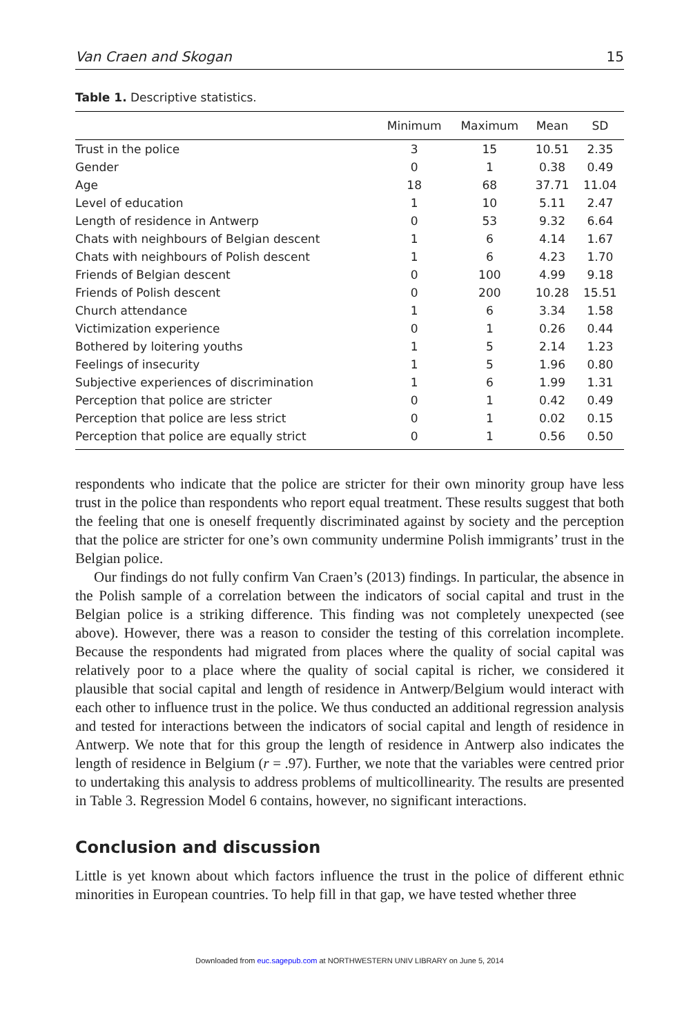Van Craen and Skogan 15
Table 1. Descriptive statistics.
| | Minimum | Maximum | Mean | SD |
| --- | --- | --- | --- | --- |
| Trust in the police | 3 | 15 | 10.51 | 2.35 |
| Gender | 0 | 1 | 0.38 | 0.49 |
| Age | 18 | 68 | 37.71 | 11.04 |
| Level of education | 1 | 10 | 5.11 | 2.47 |
| Length of residence in Antwerp | 0 | 53 | 9.32 | 6.64 |
| Chats with neighbours of Belgian descent | 1 | 6 | 4.14 | 1.67 |
| Chats with neighbours of Polish descent | 1 | 6 | 4.23 | 1.70 |
| Friends of Belgian descent | 0 | 100 | 4.99 | 9.18 |
| Friends of Polish descent | 0 | 200 | 10.28 | 15.51 |
| Church attendance | 1 | 6 | 3.34 | 1.58 |
| Victimization experience | 0 | 1 | 0.26 | 0.44 |
| Bothered by loitering youths | 1 | 5 | 2.14 | 1.23 |
| Feelings of insecurity | 1 | 5 | 1.96 | 0.80 |
| Subjective experiences of discrimination | 1 | 6 | 1.99 | 1.31 |
| Perception that police are stricter | 0 | 1 | 0.42 | 0.49 |
| Perception that police are less strict | 0 | 1 | 0.02 | 0.15 |
| Perception that police are equally strict | 0 | 1 | 0.56 | 0.50 |
respondents who indicate that the police are stricter for their own minority group have less trust in the police than respondents who report equal treatment. These results suggest that both the feeling that one is oneself frequently discriminated against by society and the perception that the police are stricter for one’s own community undermine Polish immigrants’ trust in the Belgian police.
Our findings do not fully confirm Van Craen’s (2013) findings. In particular, the absence in the Polish sample of a correlation between the indicators of social capital and trust in the Belgian police is a striking difference. This finding was not completely unexpected (see above). However, there was a reason to consider the testing of this correlation incomplete. Because the respondents had migrated from places where the quality of social capital was relatively poor to a place where the quality of social capital is richer, we considered it plausible that social capital and length of residence in Antwerp/Belgium would interact with each other to influence trust in the police. We thus conducted an additional regression analysis and tested for interactions between the indicators of social capital and length of residence in Antwerp. We note that for this group the length of residence in Antwerp also indicates the length of residence in Belgium (r = .97). Further, we note that the variables were centred prior to undertaking this analysis to address problems of multicollinearity. The results are presented in Table 3. Regression Model 6 contains, however, no significant interactions.
Conclusion and discussion
Little is yet known about which factors influence the trust in the police of different ethnic minorities in European countries. To help fill in that gap, we have tested whether three
Downloaded from euc.sagepub.com at NORTHWESTERN UNIV LIBRARY on June 5, 2014